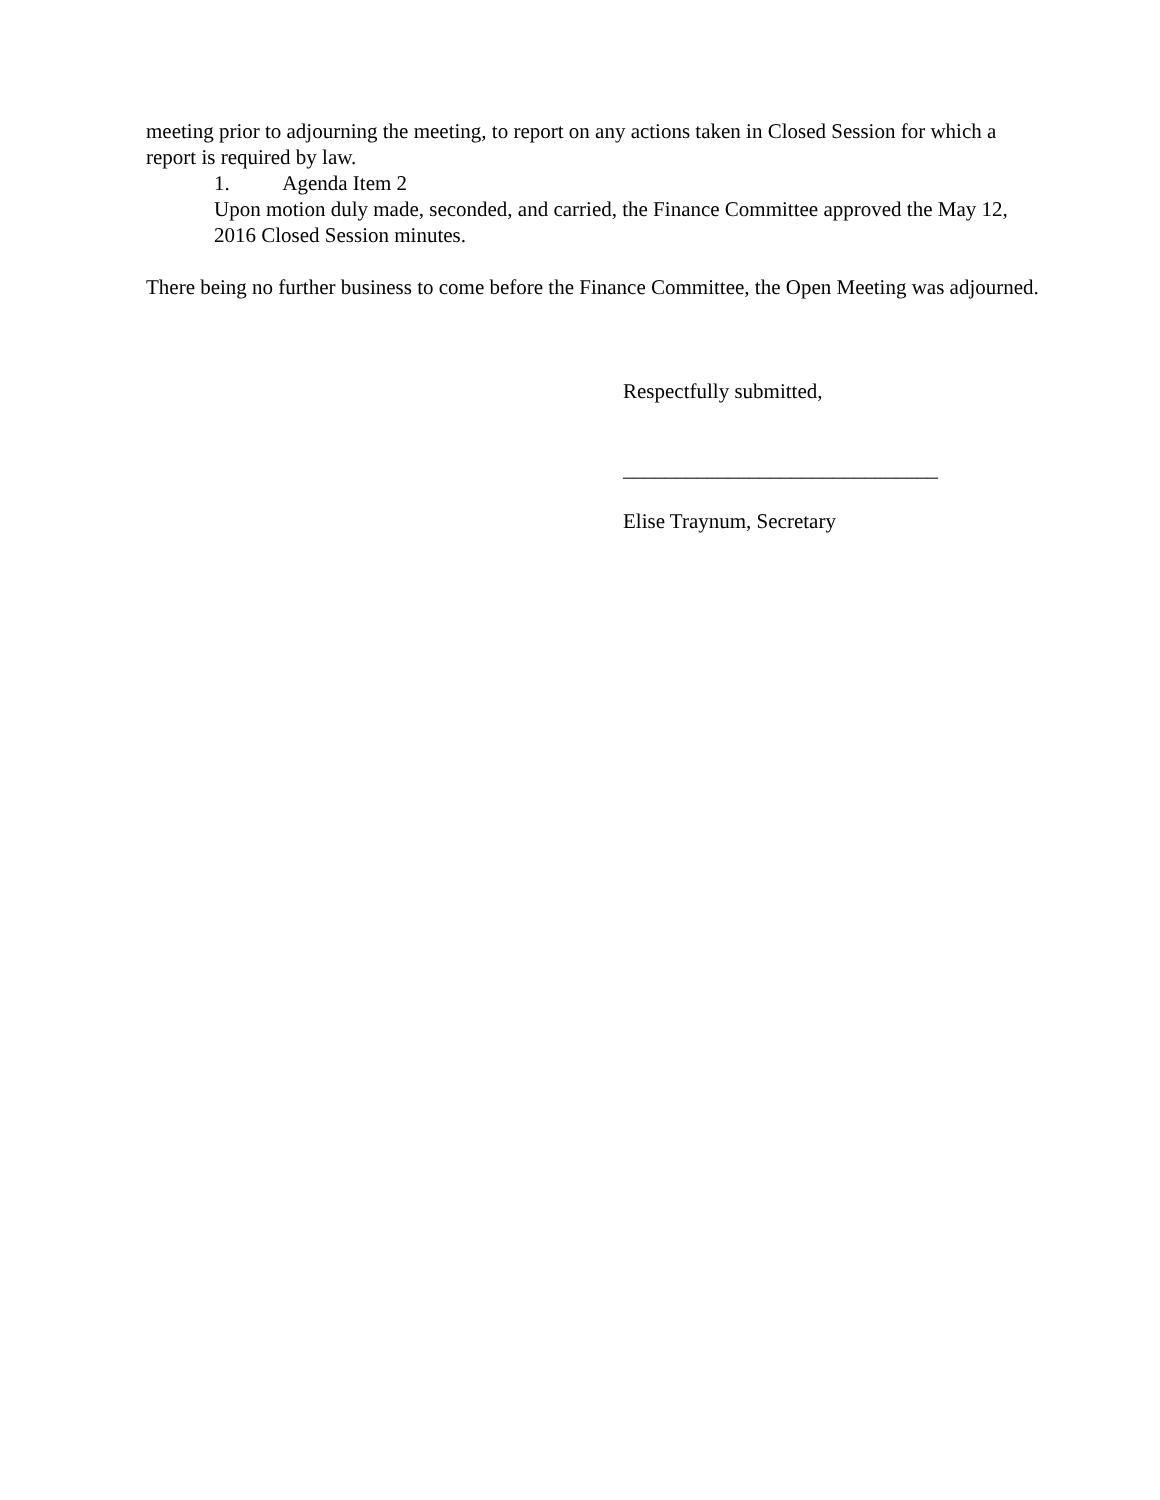meeting prior to adjourning the meeting, to report on any actions taken in Closed Session for which a report is required by law.
1. Agenda Item 2
Upon motion duly made, seconded, and carried, the Finance Committee approved the May 12, 2016 Closed Session minutes.
There being no further business to come before the Finance Committee, the Open Meeting was adjourned.
Respectfully submitted,
______________________________
Elise Traynum, Secretary